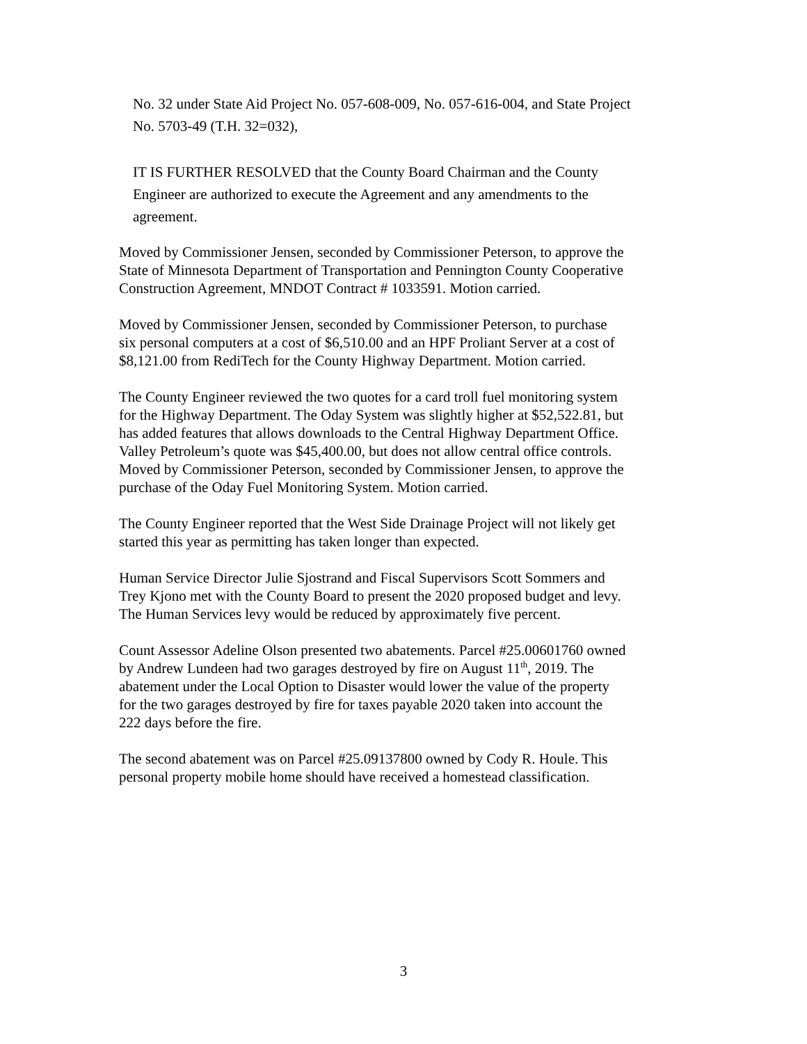No. 32 under State Aid Project No. 057-608-009, No. 057-616-004, and State Project No. 5703-49 (T.H. 32=032),
IT IS FURTHER RESOLVED that the County Board Chairman and the County Engineer are authorized to execute the Agreement and any amendments to the agreement.
Moved by Commissioner Jensen, seconded by Commissioner Peterson, to approve the State of Minnesota Department of Transportation and Pennington County Cooperative Construction Agreement, MNDOT Contract # 1033591. Motion carried.
Moved by Commissioner Jensen, seconded by Commissioner Peterson, to purchase six personal computers at a cost of $6,510.00 and an HPF Proliant Server at a cost of $8,121.00 from RediTech for the County Highway Department. Motion carried.
The County Engineer reviewed the two quotes for a card troll fuel monitoring system for the Highway Department. The Oday System was slightly higher at $52,522.81, but has added features that allows downloads to the Central Highway Department Office. Valley Petroleum’s quote was $45,400.00, but does not allow central office controls. Moved by Commissioner Peterson, seconded by Commissioner Jensen, to approve the purchase of the Oday Fuel Monitoring System. Motion carried.
The County Engineer reported that the West Side Drainage Project will not likely get started this year as permitting has taken longer than expected.
Human Service Director Julie Sjostrand and Fiscal Supervisors Scott Sommers and Trey Kjono met with the County Board to present the 2020 proposed budget and levy. The Human Services levy would be reduced by approximately five percent.
Count Assessor Adeline Olson presented two abatements. Parcel #25.00601760 owned by Andrew Lundeen had two garages destroyed by fire on August 11<sup>th</sup>, 2019. The abatement under the Local Option to Disaster would lower the value of the property for the two garages destroyed by fire for taxes payable 2020 taken into account the 222 days before the fire.
The second abatement was on Parcel #25.09137800 owned by Cody R. Houle. This personal property mobile home should have received a homestead classification.
3